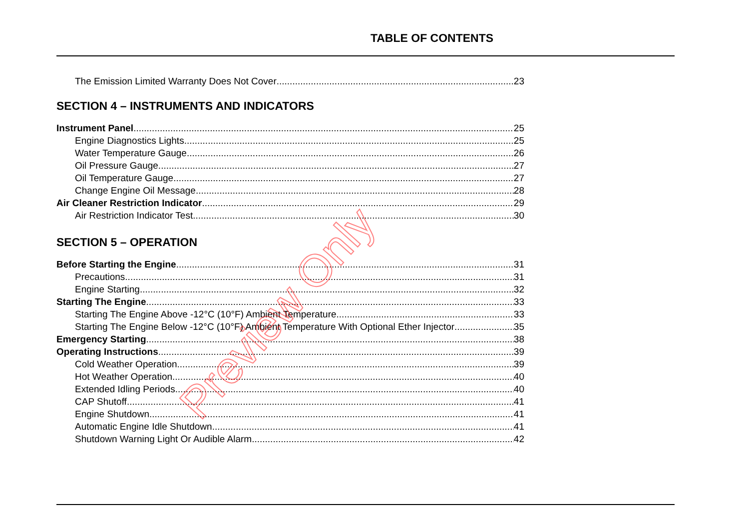TABLE OF CONTENTS
The Emission Limited Warranty Does Not Cover 23
SECTION 4 – INSTRUMENTS AND INDICATORS
Instrument Panel 25
Engine Diagnostics Lights 25
Water Temperature Gauge 26
Oil Pressure Gauge 27
Oil Temperature Gauge 27
Change Engine Oil Message 28
Air Cleaner Restriction Indicator 29
Air Restriction Indicator Test 30
SECTION 5 – OPERATION
Before Starting the Engine 31
Precautions 31
Engine Starting 32
Starting The Engine 33
Starting The Engine Above -12°C (10°F) Ambient Temperature 33
Starting The Engine Below -12°C (10°F) Ambient Temperature With Optional Ether Injector 35
Emergency Starting 38
Operating Instructions 39
Cold Weather Operation 39
Hot Weather Operation 40
Extended Idling Periods 40
CAP Shutoff 41
Engine Shutdown 41
Automatic Engine Idle Shutdown 41
Shutdown Warning Light Or Audible Alarm 42
Preview Only